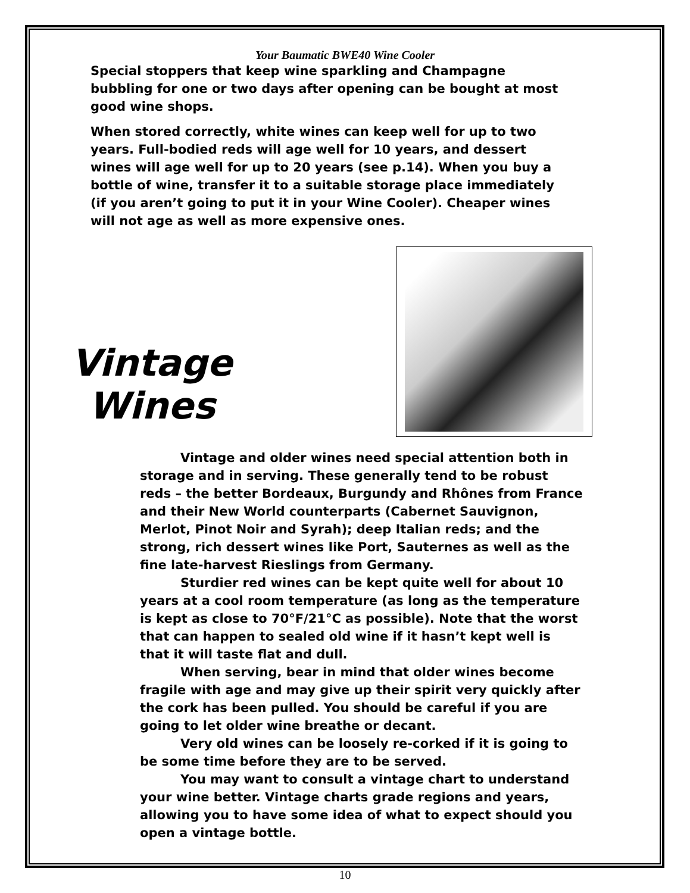Your Baumatic BWE40 Wine Cooler
Special stoppers that keep wine sparkling and Champagne bubbling for one or two days after opening can be bought at most good wine shops.
When stored correctly, white wines can keep well for up to two years. Full-bodied reds will age well for 10 years, and dessert wines will age well for up to 20 years (see p.14). When you buy a bottle of wine, transfer it to a suitable storage place immediately (if you aren’t going to put it in your Wine Cooler). Cheaper wines will not age as well as more expensive ones.
Vintage
Wines
Vintage and older wines need special attention both in storage and in serving. These generally tend to be robust reds – the better Bordeaux, Burgundy and Rhônes from France and their New World counterparts (Cabernet Sauvignon, Merlot, Pinot Noir and Syrah); deep Italian reds; and the strong, rich dessert wines like Port, Sauternes as well as the fine late-harvest Rieslings from Germany.
Sturdier red wines can be kept quite well for about 10 years at a cool room temperature (as long as the temperature is kept as close to 70°F/21°C as possible). Note that the worst that can happen to sealed old wine if it hasn’t kept well is that it will taste flat and dull.
When serving, bear in mind that older wines become fragile with age and may give up their spirit very quickly after the cork has been pulled. You should be careful if you are going to let older wine breathe or decant.
Very old wines can be loosely re-corked if it is going to be some time before they are to be served.
You may want to consult a vintage chart to understand your wine better. Vintage charts grade regions and years, allowing you to have some idea of what to expect should you open a vintage bottle.
10